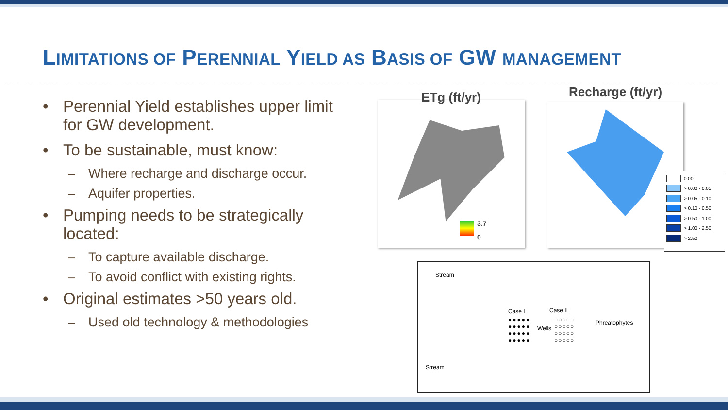LIMITATIONS OF PERENNIAL YIELD AS BASIS OF GW MANAGEMENT
• Perennial Yield establishes upper limit for GW development.
• To be sustainable, must know:
– Where recharge and discharge occur.
– Aquifer properties.
• Pumping needs to be strategically located:
– To capture available discharge.
– To avoid conflict with existing rights.
• Original estimates >50 years old.
– Used old technology & methodologies
ETg (ft/yr)
3.7
0
Recharge (ft/yr)
0.00
> 0.00 - 0.05
> 0.05 - 0.10
> 0.10 - 0.50
> 0.50 - 1.00
> 1.00 - 2.50
> 2.50
Stream
Case I Case II
●●●●●
●●●●●
●●●●●
●●●●●
Wells
○○○○○
○○○○○
○○○○○
○○○○○
Phreatophytes
Stream